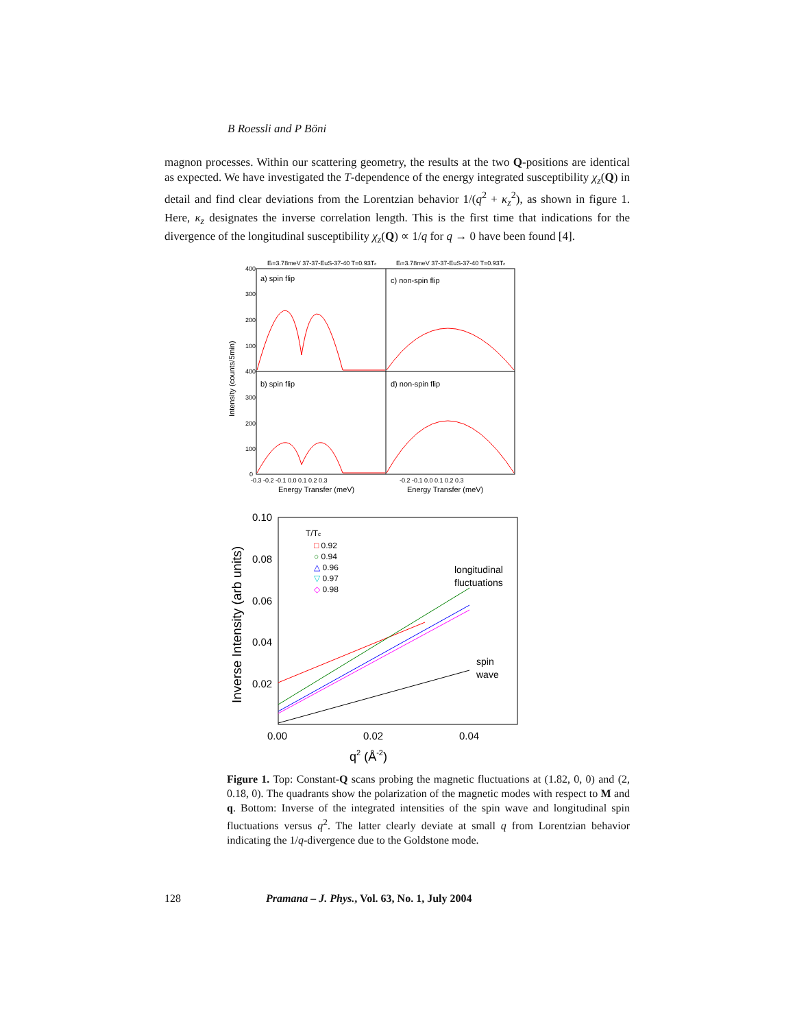B Roessli and P Böni
magnon processes. Within our scattering geometry, the results at the two Q-positions are identical as expected. We have investigated the T-dependence of the energy integrated susceptibility χ<sub>z</sub>(Q) in detail and find clear deviations from the Lorentzian behavior 1/(q<sup>2</sup> + κ<sub>z</sub><sup>2</sup>), as shown in figure 1. Here, κ<sub>z</sub> designates the inverse correlation length. This is the first time that indications for the divergence of the longitudinal susceptibility χ<sub>z</sub>(Q) ∝ 1/q for q → 0 have been found [4].
Ei=3.78meV 37-37-EuS-37-40 T=0.93Tc
Ei=3.78meV 37-37-EuS-37-40 T=0.93Tc
a) spin flip
c) non-spin flip
b) spin flip
d) non-spin flip
400
300
200
100
400
300
200
100
0
-0.3 -0.2 -0.1 0.0 0.1 0.2 0.3
-0.2 -0.1 0.0 0.1 0.2 0.3
Energy Transfer (meV)
Energy Transfer (meV)
Intensity (counts/5min)
0.10
0.08
0.06
0.04
0.02
0.00
0.02
0.04
q2 (Å-2)
Inverse Intensity (arb units)
T/Tc
□ 0.92
○ 0.94
△ 0.96
▽ 0.97
◇ 0.98
longitudinal
fluctuations
spin
wave
Figure 1. Top: Constant-Q scans probing the magnetic fluctuations at (1.82, 0, 0) and (2, 0.18, 0). The quadrants show the polarization of the magnetic modes with respect to M and q. Bottom: Inverse of the integrated intensities of the spin wave and longitudinal spin fluctuations versus q<sup>2</sup>. The latter clearly deviate at small q from Lorentzian behavior indicating the 1/q-divergence due to the Goldstone mode.
128 Pramana – J. Phys., Vol. 63, No. 1, July 2004